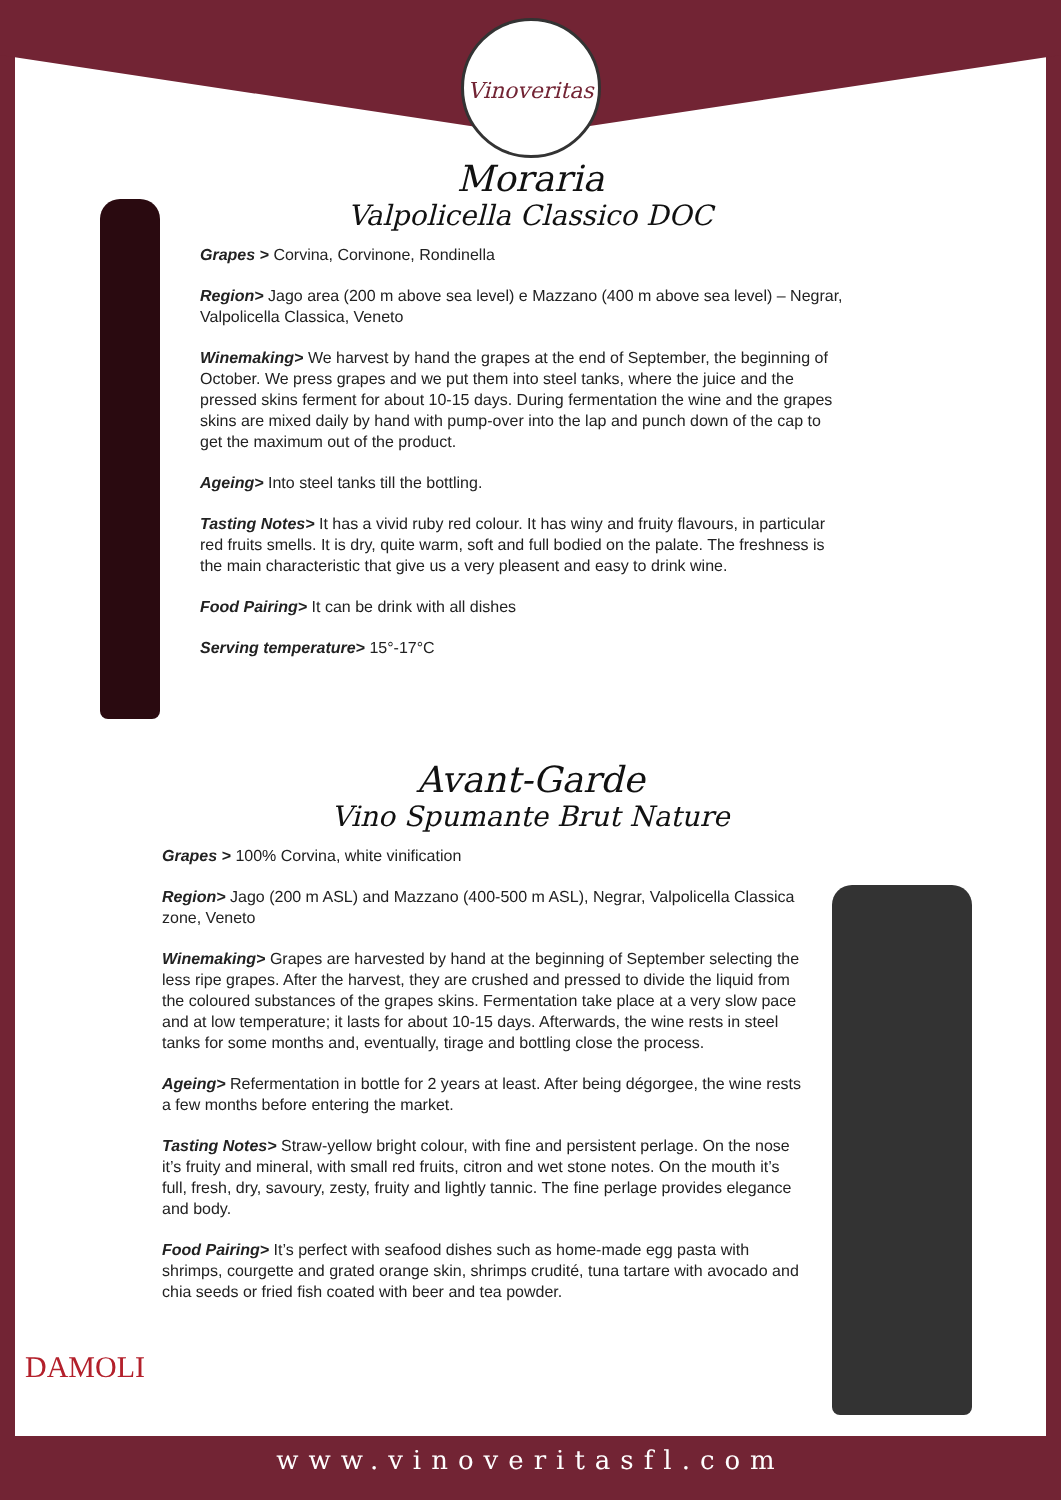Vinoveritas
Moraria
Valpolicella Classico DOC
Grapes > Corvina, Corvinone, Rondinella
Region> Jago area (200 m above sea level) e Mazzano (400 m above sea level) – Negrar, Valpolicella Classica, Veneto
Winemaking> We harvest by hand the grapes at the end of September, the beginning of October. We press grapes and we put them into steel tanks, where the juice and the pressed skins ferment for about 10-15 days. During fermentation the wine and the grapes skins are mixed daily by hand with pump-over into the lap and punch down of the cap to get the maximum out of the product.
Ageing> Into steel tanks till the bottling.
Tasting Notes> It has a vivid ruby red colour. It has winy and fruity flavours, in particular red fruits smells. It is dry, quite warm, soft and full bodied on the palate. The freshness is the main characteristic that give us a very pleasent and easy to drink wine.
Food Pairing> It can be drink with all dishes
Serving temperature> 15°-17°C
Avant-Garde
Vino Spumante Brut Nature
Grapes > 100% Corvina, white vinification
Region> Jago (200 m ASL) and Mazzano (400-500 m ASL), Negrar, Valpolicella Classica zone, Veneto
Winemaking> Grapes are harvested by hand at the beginning of September selecting the less ripe grapes. After the harvest, they are crushed and pressed to divide the liquid from the coloured substances of the grapes skins. Fermentation take place at a very slow pace and at low temperature; it lasts for about 10-15 days. Afterwards, the wine rests in steel tanks for some months and, eventually, tirage and bottling close the process.
Ageing> Refermentation in bottle for 2 years at least. After being dégorgee, the wine rests a few months before entering the market.
Tasting Notes> Straw-yellow bright colour, with fine and persistent perlage. On the nose it’s fruity and mineral, with small red fruits, citron and wet stone notes. On the mouth it’s full, fresh, dry, savoury, zesty, fruity and lightly tannic. The fine perlage provides elegance and body.
Food Pairing> It’s perfect with seafood dishes such as home-made egg pasta with shrimps, courgette and grated orange skin, shrimps crudité, tuna tartare with avocado and chia seeds or fried fish coated with beer and tea powder.
DAMOLI
www.vinoveritasfl.com